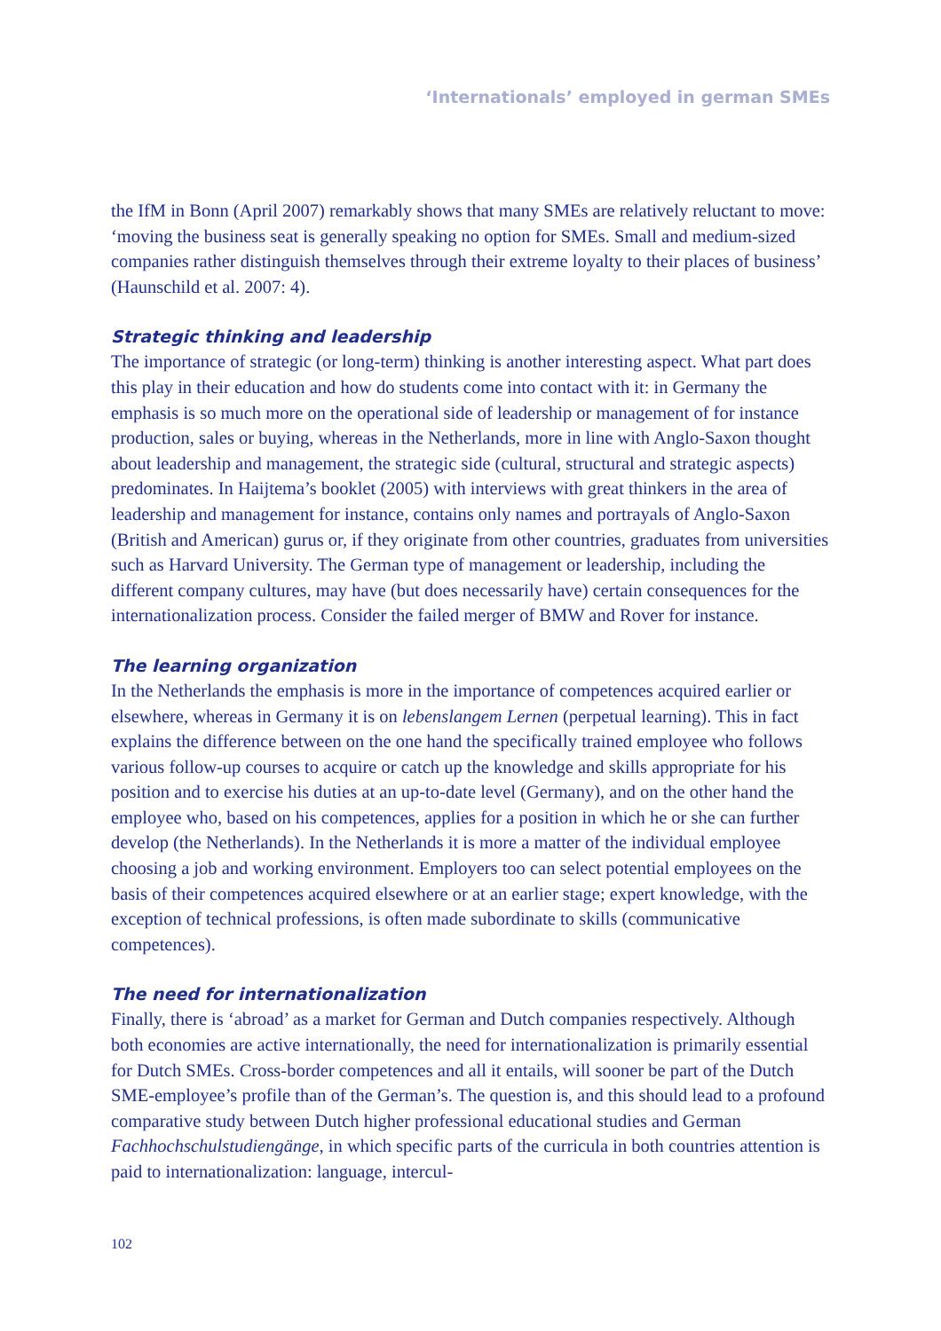‘Internationals’ employed in german SMEs
the IfM in Bonn (April 2007) remarkably shows that many SMEs are relatively reluctant to move: ‘moving the business seat is generally speaking no option for SMEs. Small and medium-sized companies rather distinguish themselves through their extreme loyalty to their places of business’ (Haunschild et al. 2007: 4).
Strategic thinking and leadership
The importance of strategic (or long-term) thinking is another interesting aspect. What part does this play in their education and how do students come into contact with it: in Germany the emphasis is so much more on the operational side of leadership or management of for instance production, sales or buying, whereas in the Netherlands, more in line with Anglo-Saxon thought about leadership and management, the strategic side (cultural, structural and strategic aspects) predominates. In Haijtema’s booklet (2005) with interviews with great thinkers in the area of leadership and management for instance, contains only names and portrayals of Anglo-Saxon (British and American) gurus or, if they originate from other countries, graduates from universities such as Harvard University. The German type of management or leadership, including the different company cultures, may have (but does necessarily have) certain consequences for the internationalization process. Consider the failed merger of BMW and Rover for instance.
The learning organization
In the Netherlands the emphasis is more in the importance of competences acquired earlier or elsewhere, whereas in Germany it is on lebenslangem Lernen (perpetual learning). This in fact explains the difference between on the one hand the specifically trained employee who follows various follow-up courses to acquire or catch up the knowledge and skills appropriate for his position and to exercise his duties at an up-to-date level (Germany), and on the other hand the employee who, based on his competences, applies for a position in which he or she can further develop (the Netherlands). In the Netherlands it is more a matter of the individual employee choosing a job and working environment. Employers too can select potential employees on the basis of their competences acquired elsewhere or at an earlier stage; expert knowledge, with the exception of technical professions, is often made subordinate to skills (communicative competences).
The need for internationalization
Finally, there is ‘abroad’ as a market for German and Dutch companies respectively. Although both economies are active internationally, the need for internationalization is primarily essential for Dutch SMEs. Cross-border competences and all it entails, will sooner be part of the Dutch SME-employee’s profile than of the German’s. The question is, and this should lead to a profound comparative study between Dutch higher professional educational studies and German Fachhochschulstudiengänge, in which specific parts of the curricula in both countries attention is paid to internationalization: language, intercul-
102